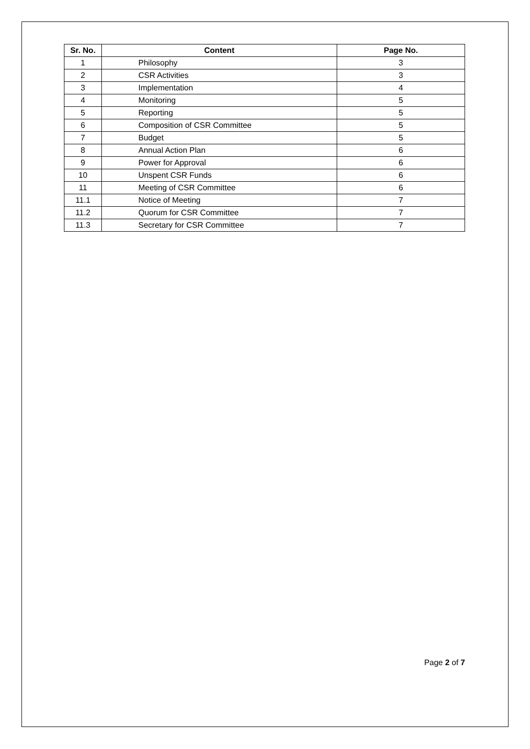| Sr. No. | Content | Page No. |
| --- | --- | --- |
| 1 | Philosophy | 3 |
| 2 | CSR Activities | 3 |
| 3 | Implementation | 4 |
| 4 | Monitoring | 5 |
| 5 | Reporting | 5 |
| 6 | Composition of CSR Committee | 5 |
| 7 | Budget | 5 |
| 8 | Annual Action Plan | 6 |
| 9 | Power for Approval | 6 |
| 10 | Unspent CSR Funds | 6 |
| 11 | Meeting of CSR Committee | 6 |
| 11.1 | Notice of Meeting | 7 |
| 11.2 | Quorum for CSR Committee | 7 |
| 11.3 | Secretary for CSR Committee | 7 |
Page 2 of 7